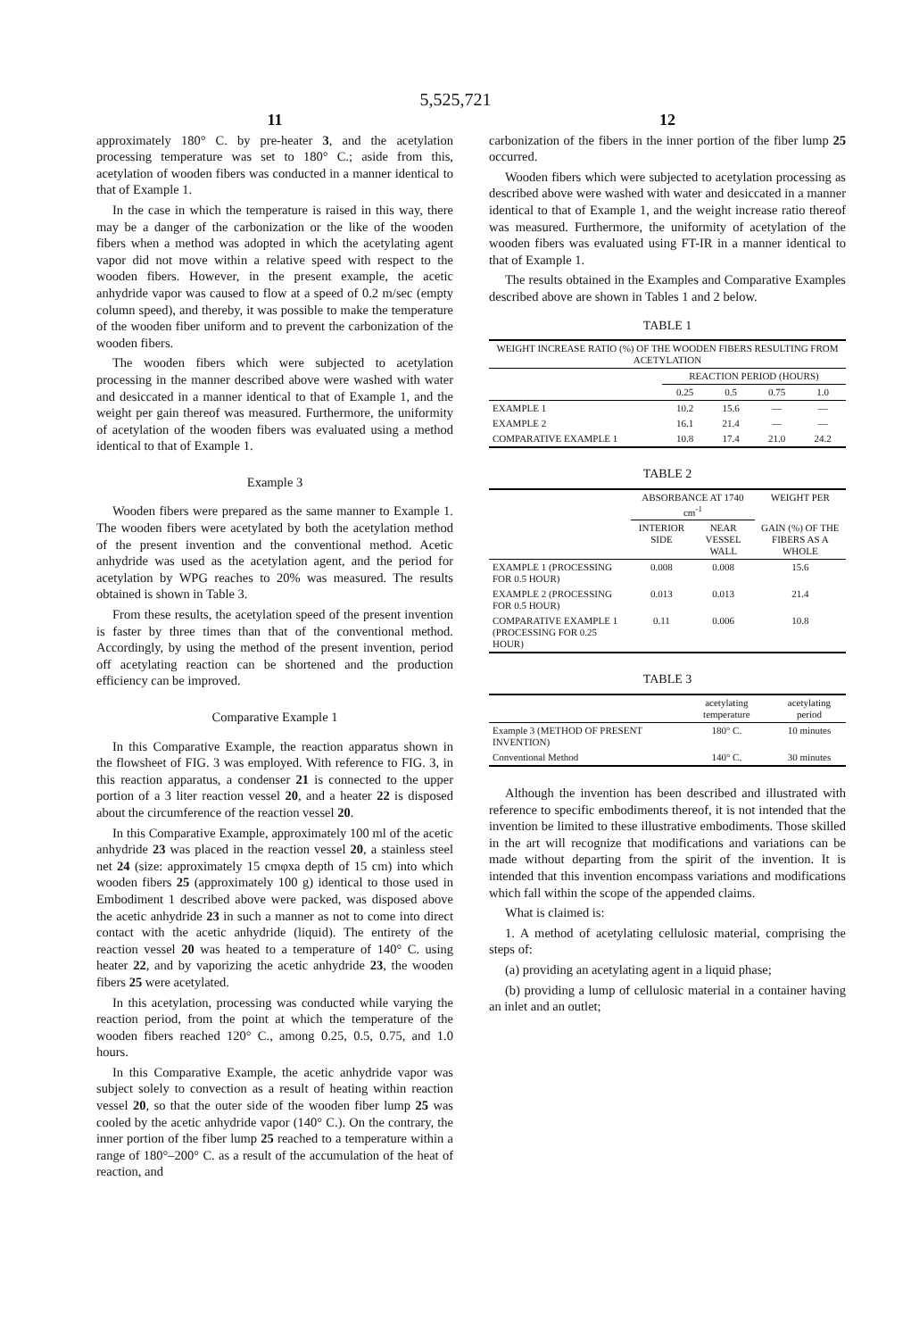5,525,721
11
approximately 180° C. by pre-heater 3, and the acetylation processing temperature was set to 180° C.; aside from this, acetylation of wooden fibers was conducted in a manner identical to that of Example 1.
In the case in which the temperature is raised in this way, there may be a danger of the carbonization or the like of the wooden fibers when a method was adopted in which the acetylating agent vapor did not move within a relative speed with respect to the wooden fibers. However, in the present example, the acetic anhydride vapor was caused to flow at a speed of 0.2 m/sec (empty column speed), and thereby, it was possible to make the temperature of the wooden fiber uniform and to prevent the carbonization of the wooden fibers.
The wooden fibers which were subjected to acetylation processing in the manner described above were washed with water and desiccated in a manner identical to that of Example 1, and the weight per gain thereof was measured. Furthermore, the uniformity of acetylation of the wooden fibers was evaluated using a method identical to that of Example 1.
Example 3
Wooden fibers were prepared as the same manner to Example 1. The wooden fibers were acetylated by both the acetylation method of the present invention and the conventional method. Acetic anhydride was used as the acetylation agent, and the period for acetylation by WPG reaches to 20% was measured. The results obtained is shown in Table 3.
From these results, the acetylation speed of the present invention is faster by three times than that of the conventional method. Accordingly, by using the method of the present invention, period off acetylating reaction can be shortened and the production efficiency can be improved.
Comparative Example 1
In this Comparative Example, the reaction apparatus shown in the flowsheet of FIG. 3 was employed. With reference to FIG. 3, in this reaction apparatus, a condenser 21 is connected to the upper portion of a 3 liter reaction vessel 20, and a heater 22 is disposed about the circumference of the reaction vessel 20.
In this Comparative Example, approximately 100 ml of the acetic anhydride 23 was placed in the reaction vessel 20, a stainless steel net 24 (size: approximately 15 cmφxa depth of 15 cm) into which wooden fibers 25 (approximately 100 g) identical to those used in Embodiment 1 described above were packed, was disposed above the acetic anhydride 23 in such a manner as not to come into direct contact with the acetic anhydride (liquid). The entirety of the reaction vessel 20 was heated to a temperature of 140° C. using heater 22, and by vaporizing the acetic anhydride 23, the wooden fibers 25 were acetylated.
In this acetylation, processing was conducted while varying the reaction period, from the point at which the temperature of the wooden fibers reached 120° C., among 0.25, 0.5, 0.75, and 1.0 hours.
In this Comparative Example, the acetic anhydride vapor was subject solely to convection as a result of heating within reaction vessel 20, so that the outer side of the wooden fiber lump 25 was cooled by the acetic anhydride vapor (140° C.). On the contrary, the inner portion of the fiber lump 25 reached to a temperature within a range of 180°–200° C. as a result of the accumulation of the heat of reaction, and
12
carbonization of the fibers in the inner portion of the fiber lump 25 occurred.
Wooden fibers which were subjected to acetylation processing as described above were washed with water and desiccated in a manner identical to that of Example 1, and the weight increase ratio thereof was measured. Furthermore, the uniformity of acetylation of the wooden fibers was evaluated using FT-IR in a manner identical to that of Example 1.
The results obtained in the Examples and Comparative Examples described above are shown in Tables 1 and 2 below.
TABLE 1
| WEIGHT INCREASE RATIO (%) OF THE WOODEN FIBERS RESULTING FROM ACETYLATION | | | | |
| --- | --- | --- | --- | --- |
| | REACTION PERIOD (HOURS) | | | |
| | 0.25 | 0.5 | 0.75 | 1.0 |
| EXAMPLE 1 | 10.2 | 15.6 | — | — |
| EXAMPLE 2 | 16.1 | 21.4 | — | — |
| COMPARATIVE EXAMPLE 1 | 10.8 | 17.4 | 21.0 | 24.2 |
TABLE 2
| | ABSORBANCE AT 1740 cm<sup>-1</sup> | | WEIGHT PER |
| --- | --- | --- | --- |
| | INTERIOR SIDE | NEAR VESSEL WALL | GAIN (%) OF THE FIBERS AS A WHOLE |
| EXAMPLE 1 (PROCESSING FOR 0.5 HOUR) | 0.008 | 0.008 | 15.6 |
| EXAMPLE 2 (PROCESSING FOR 0.5 HOUR) | 0.013 | 0.013 | 21.4 |
| COMPARATIVE EXAMPLE 1 (PROCESSING FOR 0.25 HOUR) | 0.11 | 0.006 | 10.8 |
TABLE 3
| | acetylating temperature | acetylating period |
| --- | --- | --- |
| Example 3 (METHOD OF PRESENT INVENTION) | 180° C. | 10 minutes |
| Conventional Method | 140° C. | 30 minutes |
Although the invention has been described and illustrated with reference to specific embodiments thereof, it is not intended that the invention be limited to these illustrative embodiments. Those skilled in the art will recognize that modifications and variations can be made without departing from the spirit of the invention. It is intended that this invention encompass variations and modifications which fall within the scope of the appended claims.
What is claimed is:
1. A method of acetylating cellulosic material, comprising the steps of:
(a) providing an acetylating agent in a liquid phase;
(b) providing a lump of cellulosic material in a container having an inlet and an outlet;